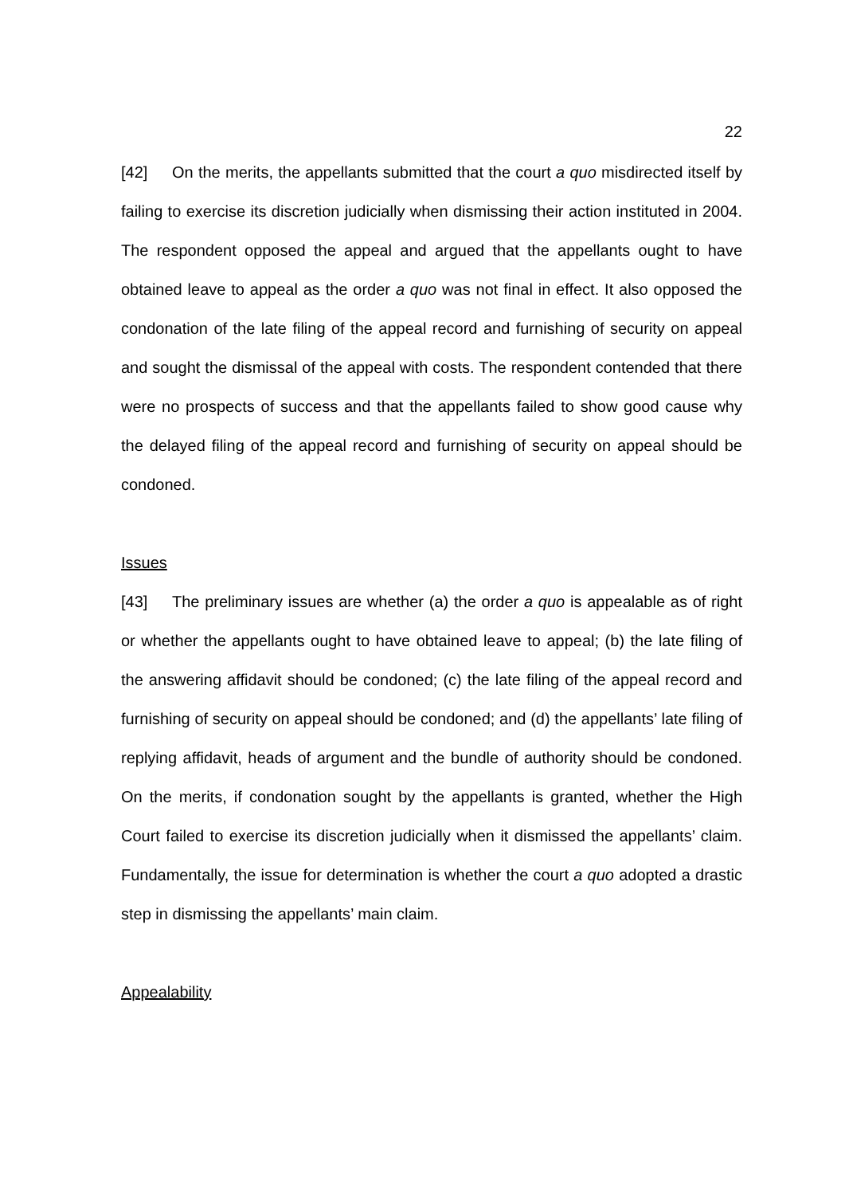22
[42] On the merits, the appellants submitted that the court a quo misdirected itself by failing to exercise its discretion judicially when dismissing their action instituted in 2004. The respondent opposed the appeal and argued that the appellants ought to have obtained leave to appeal as the order a quo was not final in effect. It also opposed the condonation of the late filing of the appeal record and furnishing of security on appeal and sought the dismissal of the appeal with costs. The respondent contended that there were no prospects of success and that the appellants failed to show good cause why the delayed filing of the appeal record and furnishing of security on appeal should be condoned.
Issues
[43] The preliminary issues are whether (a) the order a quo is appealable as of right or whether the appellants ought to have obtained leave to appeal; (b) the late filing of the answering affidavit should be condoned; (c) the late filing of the appeal record and furnishing of security on appeal should be condoned; and (d) the appellants’ late filing of replying affidavit, heads of argument and the bundle of authority should be condoned. On the merits, if condonation sought by the appellants is granted, whether the High Court failed to exercise its discretion judicially when it dismissed the appellants’ claim. Fundamentally, the issue for determination is whether the court a quo adopted a drastic step in dismissing the appellants’ main claim.
Appealability